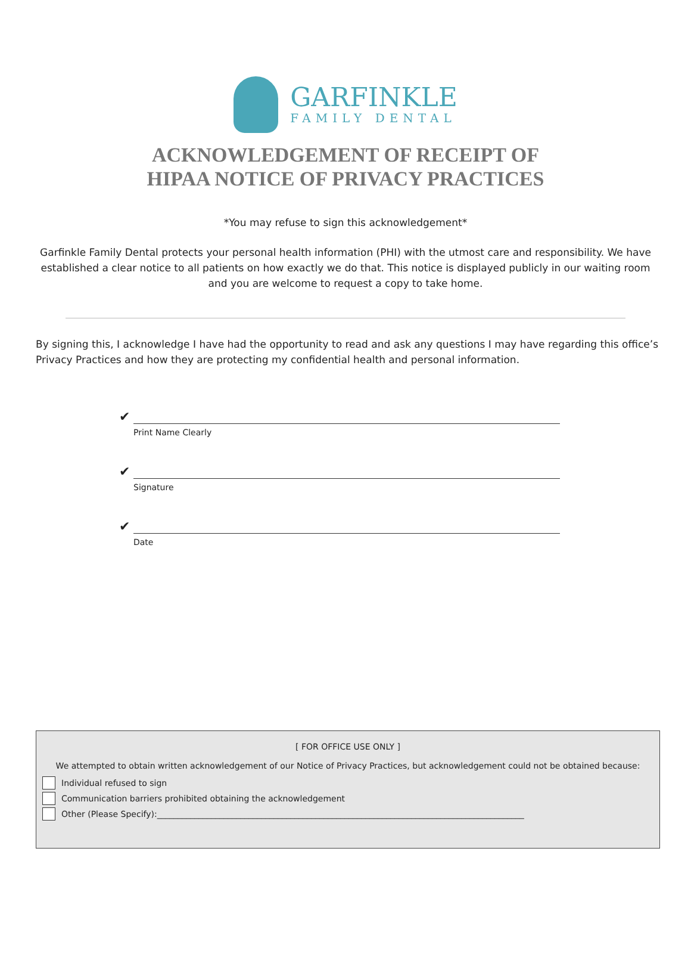GARFINKLE
FAMILY DENTAL
ACKNOWLEDGEMENT OF RECEIPT OF
HIPAA NOTICE OF PRIVACY PRACTICES
*You may refuse to sign this acknowledgement*
Garfinkle Family Dental protects your personal health information (PHI) with the utmost care and responsibility. We have established a clear notice to all patients on how exactly we do that. This notice is displayed publicly in our waiting room and you are welcome to request a copy to take home.
By signing this, I acknowledge I have had the opportunity to read and ask any questions I may have regarding this office’s Privacy Practices and how they are protecting my confidential health and personal information.
✔
Print Name Clearly
✔
Signature
✔
Date
[ FOR OFFICE USE ONLY ]
We attempted to obtain written acknowledgement of our Notice of Privacy Practices, but acknowledgement could not be obtained because:
Individual refused to sign
Communication barriers prohibited obtaining the acknowledgement
Other (Please Specify):________________________________________________________________________________________